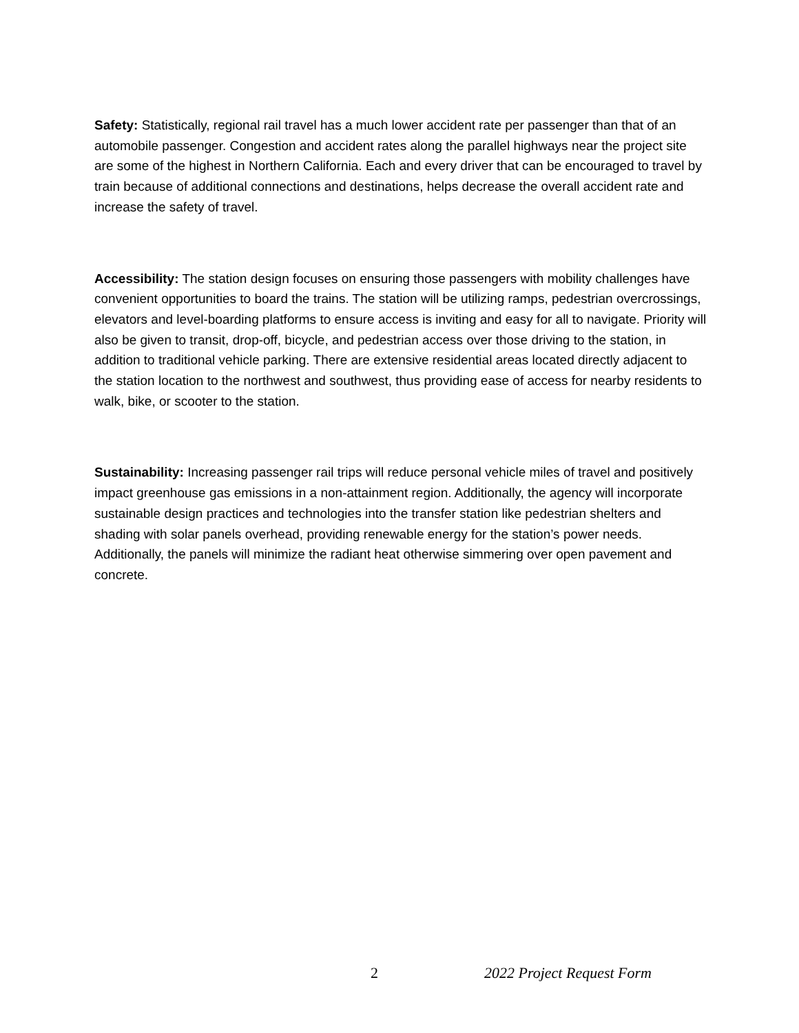Safety: Statistically, regional rail travel has a much lower accident rate per passenger than that of an automobile passenger. Congestion and accident rates along the parallel highways near the project site are some of the highest in Northern California. Each and every driver that can be encouraged to travel by train because of additional connections and destinations, helps decrease the overall accident rate and increase the safety of travel.
Accessibility: The station design focuses on ensuring those passengers with mobility challenges have convenient opportunities to board the trains. The station will be utilizing ramps, pedestrian overcrossings, elevators and level-boarding platforms to ensure access is inviting and easy for all to navigate. Priority will also be given to transit, drop-off, bicycle, and pedestrian access over those driving to the station, in addition to traditional vehicle parking. There are extensive residential areas located directly adjacent to the station location to the northwest and southwest, thus providing ease of access for nearby residents to walk, bike, or scooter to the station.
Sustainability: Increasing passenger rail trips will reduce personal vehicle miles of travel and positively impact greenhouse gas emissions in a non-attainment region. Additionally, the agency will incorporate sustainable design practices and technologies into the transfer station like pedestrian shelters and shading with solar panels overhead, providing renewable energy for the station’s power needs. Additionally, the panels will minimize the radiant heat otherwise simmering over open pavement and concrete.
2 2022 Project Request Form